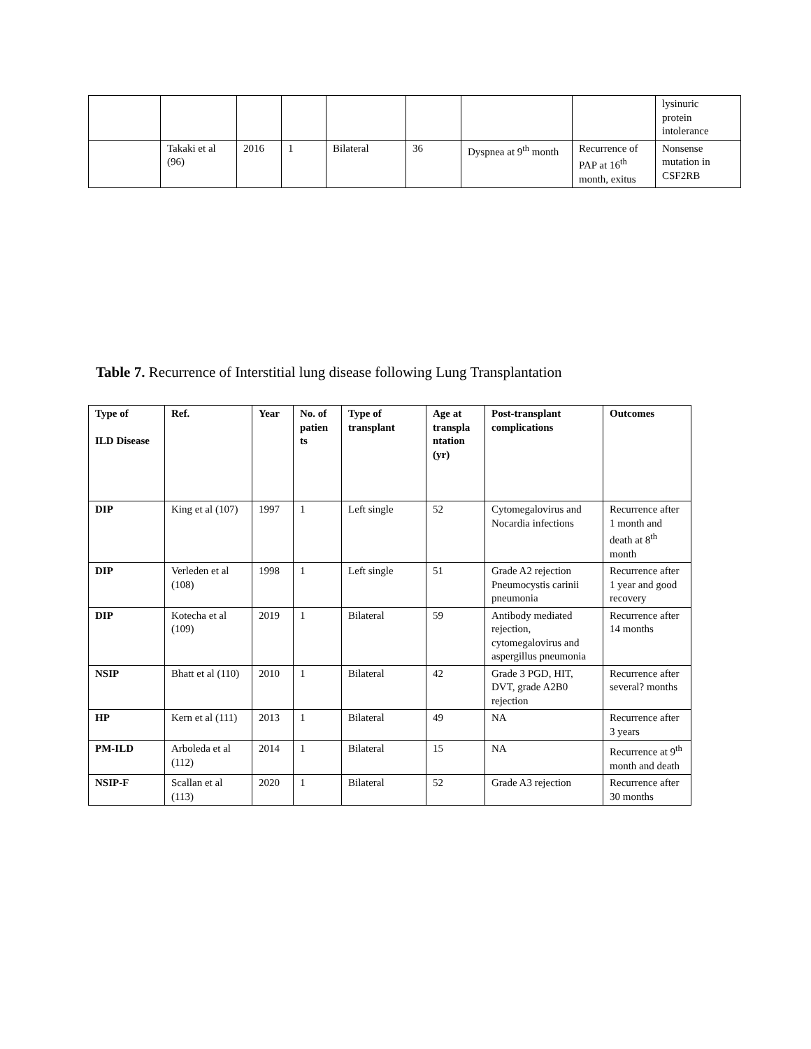| | | | | | | | | lysinuric protein intolerance |
| | Takaki et al (96) | 2016 | 1 | Bilateral | 36 | Dyspnea at 9<sup>th</sup> month | Recurrence of PAP at 16<sup>th</sup> month, exitus | Nonsense mutation in CSF2RB |
Table 7. Recurrence of Interstitial lung disease following Lung Transplantation
| Type of ILD Disease | Ref. | Year | No. of patien ts | Type of transplant | Age at transpla ntation (yr) | Post-transplant complications | Outcomes |
| --- | --- | --- | --- | --- | --- | --- | --- |
| DIP | King et al (107) | 1997 | 1 | Left single | 52 | Cytomegalovirus and Nocardia infections | Recurrence after 1 month and death at 8<sup>th</sup> month |
| DIP | Verleden et al (108) | 1998 | 1 | Left single | 51 | Grade A2 rejection Pneumocystis carinii pneumonia | Recurrence after 1 year and good recovery |
| DIP | Kotecha et al (109) | 2019 | 1 | Bilateral | 59 | Antibody mediated rejection, cytomegalovirus and aspergillus pneumonia | Recurrence after 14 months |
| NSIP | Bhatt et al (110) | 2010 | 1 | Bilateral | 42 | Grade 3 PGD, HIT, DVT, grade A2B0 rejection | Recurrence after several? months |
| HP | Kern et al (111) | 2013 | 1 | Bilateral | 49 | NA | Recurrence after 3 years |
| PM-ILD | Arboleda et al (112) | 2014 | 1 | Bilateral | 15 | NA | Recurrence at 9<sup>th</sup> month and death |
| NSIP-F | Scallan et al (113) | 2020 | 1 | Bilateral | 52 | Grade A3 rejection | Recurrence after 30 months |